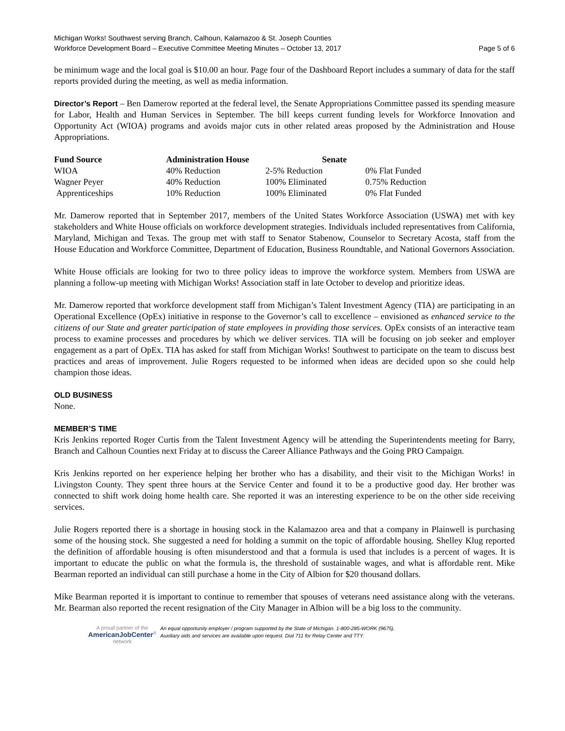Michigan Works! Southwest serving Branch, Calhoun, Kalamazoo & St. Joseph Counties
Workforce Development Board – Executive Committee Meeting Minutes – October 13, 2017 Page 5 of 6
be minimum wage and the local goal is $10.00 an hour. Page four of the Dashboard Report includes a summary of data for the staff reports provided during the meeting, as well as media information.
Director’s Report – Ben Damerow reported at the federal level, the Senate Appropriations Committee passed its spending measure for Labor, Health and Human Services in September. The bill keeps current funding levels for Workforce Innovation and Opportunity Act (WIOA) programs and avoids major cuts in other related areas proposed by the Administration and House Appropriations.
| Fund Source | Administration House Senate | | |
| --- | --- | --- | --- |
| WIOA | 40% Reduction | 2-5% Reduction | 0% Flat Funded |
| Wagner Peyer | 40% Reduction | 100% Eliminated | 0.75% Reduction |
| Apprenticeships | 10% Reduction | 100% Eliminated | 0% Flat Funded |
Mr. Damerow reported that in September 2017, members of the United States Workforce Association (USWA) met with key stakeholders and White House officials on workforce development strategies. Individuals included representatives from California, Maryland, Michigan and Texas. The group met with staff to Senator Stabenow, Counselor to Secretary Acosta, staff from the House Education and Workforce Committee, Department of Education, Business Roundtable, and National Governors Association.
White House officials are looking for two to three policy ideas to improve the workforce system. Members from USWA are planning a follow-up meeting with Michigan Works! Association staff in late October to develop and prioritize ideas.
Mr. Damerow reported that workforce development staff from Michigan’s Talent Investment Agency (TIA) are participating in an Operational Excellence (OpEx) initiative in response to the Governor’s call to excellence – envisioned as enhanced service to the citizens of our State and greater participation of state employees in providing those services. OpEx consists of an interactive team process to examine processes and procedures by which we deliver services. TIA will be focusing on job seeker and employer engagement as a part of OpEx. TIA has asked for staff from Michigan Works! Southwest to participate on the team to discuss best practices and areas of improvement. Julie Rogers requested to be informed when ideas are decided upon so she could help champion those ideas.
OLD BUSINESS
None.
MEMBER’S TIME
Kris Jenkins reported Roger Curtis from the Talent Investment Agency will be attending the Superintendents meeting for Barry, Branch and Calhoun Counties next Friday at to discuss the Career Alliance Pathways and the Going PRO Campaign.
Kris Jenkins reported on her experience helping her brother who has a disability, and their visit to the Michigan Works! in Livingston County. They spent three hours at the Service Center and found it to be a productive good day. Her brother was connected to shift work doing home health care. She reported it was an interesting experience to be on the other side receiving services.
Julie Rogers reported there is a shortage in housing stock in the Kalamazoo area and that a company in Plainwell is purchasing some of the housing stock. She suggested a need for holding a summit on the topic of affordable housing. Shelley Klug reported the definition of affordable housing is often misunderstood and that a formula is used that includes is a percent of wages. It is important to educate the public on what the formula is, the threshold of sustainable wages, and what is affordable rent. Mike Bearman reported an individual can still purchase a home in the City of Albion for $20 thousand dollars.
Mike Bearman reported it is important to continue to remember that spouses of veterans need assistance along with the veterans. Mr. Bearman also reported the recent resignation of the City Manager in Albion will be a big loss to the community.
A proud partner of the
AmericanJobCenter<sup>®</sup>
network
An equal opportunity employer / program supported by the State of Michigan. 1-800-285-WORK (9675).
Auxiliary aids and services are available upon request. Dial 711 for Relay Center and TTY.